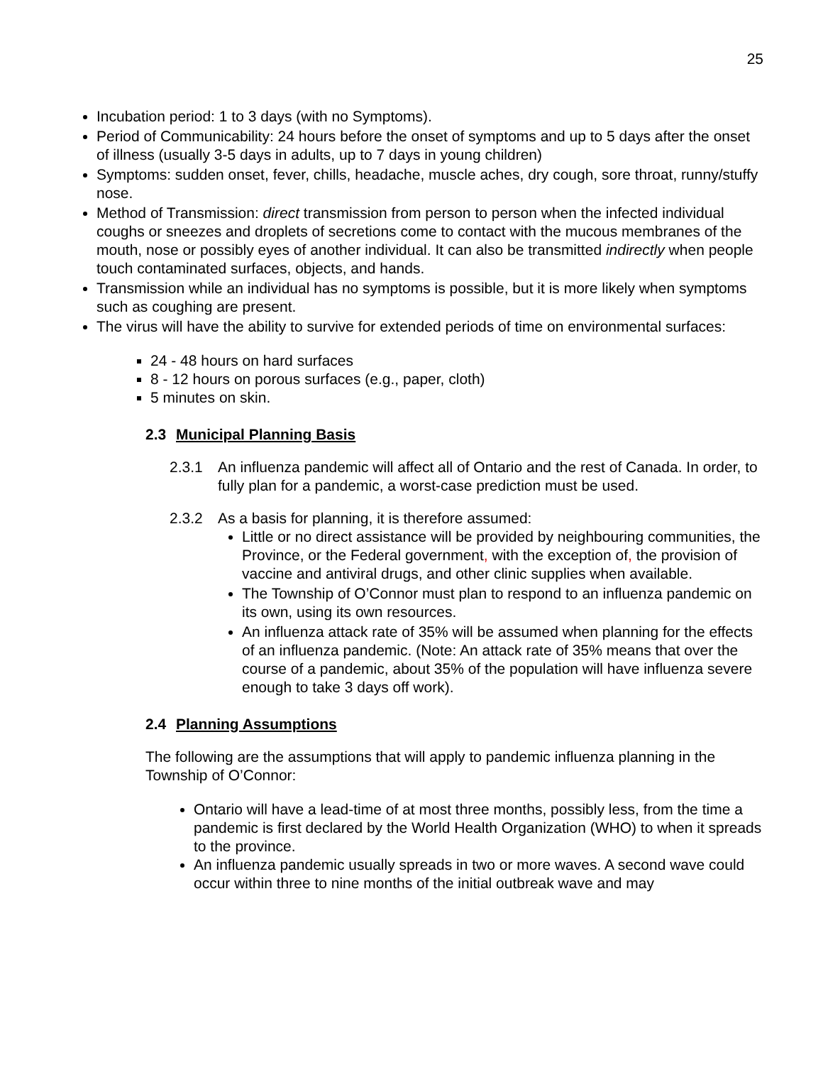25
Incubation period: 1 to 3 days (with no Symptoms).
Period of Communicability: 24 hours before the onset of symptoms and up to 5 days after the onset of illness (usually 3-5 days in adults, up to 7 days in young children)
Symptoms: sudden onset, fever, chills, headache, muscle aches, dry cough, sore throat, runny/stuffy nose.
Method of Transmission: direct transmission from person to person when the infected individual coughs or sneezes and droplets of secretions come to contact with the mucous membranes of the mouth, nose or possibly eyes of another individual. It can also be transmitted indirectly when people touch contaminated surfaces, objects, and hands.
Transmission while an individual has no symptoms is possible, but it is more likely when symptoms such as coughing are present.
The virus will have the ability to survive for extended periods of time on environmental surfaces:
24 - 48 hours on hard surfaces
8 - 12 hours on porous surfaces (e.g., paper, cloth)
5 minutes on skin.
2.3 Municipal Planning Basis
2.3.1 An influenza pandemic will affect all of Ontario and the rest of Canada. In order, to fully plan for a pandemic, a worst-case prediction must be used.
2.3.2 As a basis for planning, it is therefore assumed:
Little or no direct assistance will be provided by neighbouring communities, the Province, or the Federal government, with the exception of, the provision of vaccine and antiviral drugs, and other clinic supplies when available.
The Township of O’Connor must plan to respond to an influenza pandemic on its own, using its own resources.
An influenza attack rate of 35% will be assumed when planning for the effects of an influenza pandemic. (Note: An attack rate of 35% means that over the course of a pandemic, about 35% of the population will have influenza severe enough to take 3 days off work).
2.4 Planning Assumptions
The following are the assumptions that will apply to pandemic influenza planning in the Township of O’Connor:
Ontario will have a lead-time of at most three months, possibly less, from the time a pandemic is first declared by the World Health Organization (WHO) to when it spreads to the province.
An influenza pandemic usually spreads in two or more waves. A second wave could occur within three to nine months of the initial outbreak wave and may